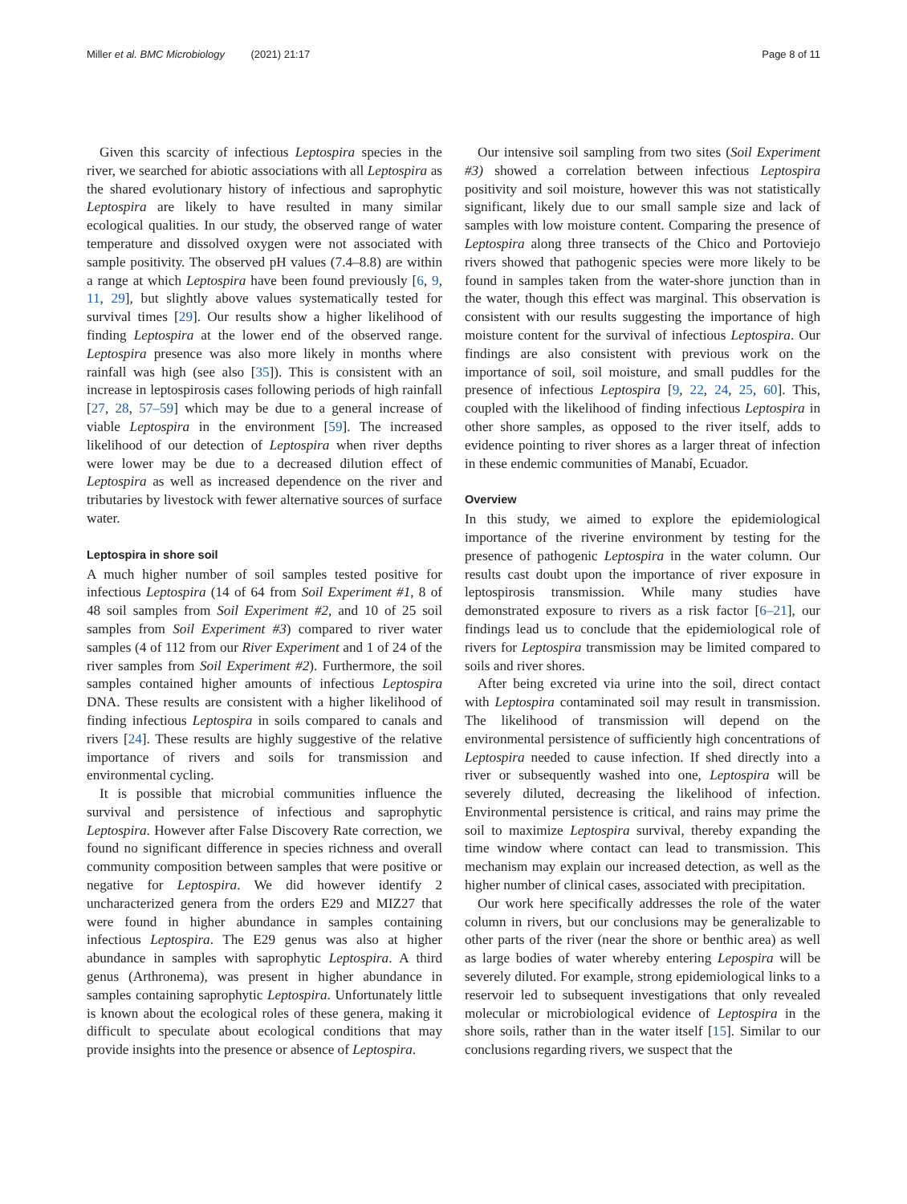Miller et al. BMC Microbiology (2021) 21:17 Page 8 of 11
Given this scarcity of infectious Leptospira species in the river, we searched for abiotic associations with all Leptospira as the shared evolutionary history of infectious and saprophytic Leptospira are likely to have resulted in many similar ecological qualities. In our study, the observed range of water temperature and dissolved oxygen were not associated with sample positivity. The observed pH values (7.4–8.8) are within a range at which Leptospira have been found previously [6, 9, 11, 29], but slightly above values systematically tested for survival times [29]. Our results show a higher likelihood of finding Leptospira at the lower end of the observed range. Leptospira presence was also more likely in months where rainfall was high (see also [35]). This is consistent with an increase in leptospirosis cases following periods of high rainfall [27, 28, 57–59] which may be due to a general increase of viable Leptospira in the environment [59]. The increased likelihood of our detection of Leptospira when river depths were lower may be due to a decreased dilution effect of Leptospira as well as increased dependence on the river and tributaries by livestock with fewer alternative sources of surface water.
Leptospira in shore soil
A much higher number of soil samples tested positive for infectious Leptospira (14 of 64 from Soil Experiment #1, 8 of 48 soil samples from Soil Experiment #2, and 10 of 25 soil samples from Soil Experiment #3) compared to river water samples (4 of 112 from our River Experiment and 1 of 24 of the river samples from Soil Experiment #2). Furthermore, the soil samples contained higher amounts of infectious Leptospira DNA. These results are consistent with a higher likelihood of finding infectious Leptospira in soils compared to canals and rivers [24]. These results are highly suggestive of the relative importance of rivers and soils for transmission and environmental cycling.
It is possible that microbial communities influence the survival and persistence of infectious and saprophytic Leptospira. However after False Discovery Rate correction, we found no significant difference in species richness and overall community composition between samples that were positive or negative for Leptospira. We did however identify 2 uncharacterized genera from the orders E29 and MIZ27 that were found in higher abundance in samples containing infectious Leptospira. The E29 genus was also at higher abundance in samples with saprophytic Leptospira. A third genus (Arthronema), was present in higher abundance in samples containing saprophytic Leptospira. Unfortunately little is known about the ecological roles of these genera, making it difficult to speculate about ecological conditions that may provide insights into the presence or absence of Leptospira.
Our intensive soil sampling from two sites (Soil Experiment #3) showed a correlation between infectious Leptospira positivity and soil moisture, however this was not statistically significant, likely due to our small sample size and lack of samples with low moisture content. Comparing the presence of Leptospira along three transects of the Chico and Portoviejo rivers showed that pathogenic species were more likely to be found in samples taken from the water-shore junction than in the water, though this effect was marginal. This observation is consistent with our results suggesting the importance of high moisture content for the survival of infectious Leptospira. Our findings are also consistent with previous work on the importance of soil, soil moisture, and small puddles for the presence of infectious Leptospira [9, 22, 24, 25, 60]. This, coupled with the likelihood of finding infectious Leptospira in other shore samples, as opposed to the river itself, adds to evidence pointing to river shores as a larger threat of infection in these endemic communities of Manabí, Ecuador.
Overview
In this study, we aimed to explore the epidemiological importance of the riverine environment by testing for the presence of pathogenic Leptospira in the water column. Our results cast doubt upon the importance of river exposure in leptospirosis transmission. While many studies have demonstrated exposure to rivers as a risk factor [6–21], our findings lead us to conclude that the epidemiological role of rivers for Leptospira transmission may be limited compared to soils and river shores.
After being excreted via urine into the soil, direct contact with Leptospira contaminated soil may result in transmission. The likelihood of transmission will depend on the environmental persistence of sufficiently high concentrations of Leptospira needed to cause infection. If shed directly into a river or subsequently washed into one, Leptospira will be severely diluted, decreasing the likelihood of infection. Environmental persistence is critical, and rains may prime the soil to maximize Leptospira survival, thereby expanding the time window where contact can lead to transmission. This mechanism may explain our increased detection, as well as the higher number of clinical cases, associated with precipitation.
Our work here specifically addresses the role of the water column in rivers, but our conclusions may be generalizable to other parts of the river (near the shore or benthic area) as well as large bodies of water whereby entering Lepospira will be severely diluted. For example, strong epidemiological links to a reservoir led to subsequent investigations that only revealed molecular or microbiological evidence of Leptospira in the shore soils, rather than in the water itself [15]. Similar to our conclusions regarding rivers, we suspect that the